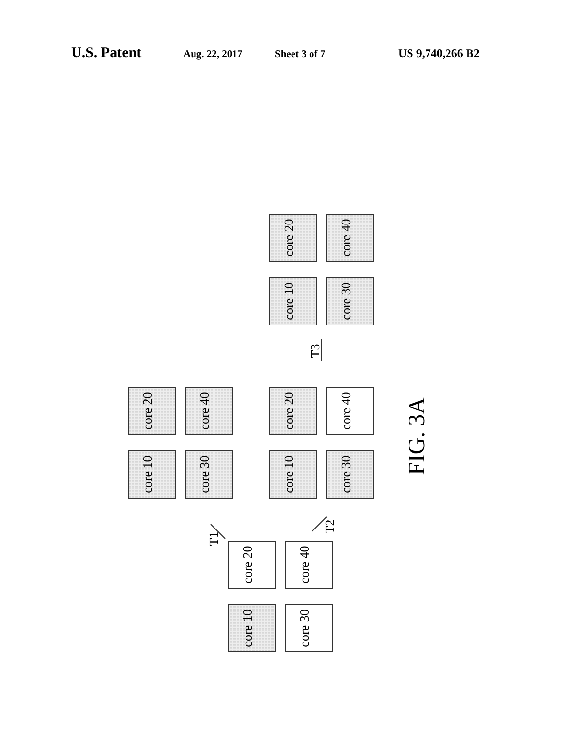U.S. Patent Aug. 22, 2017 Sheet 3 of 7 US 9,740,266 B2
core 20
core 40
core 10
core 30
core 20
core 40
core 10
core 30
core 20
core 40
core 10
core 30
core 20
core 40
core 10
core 30
T3
T1
T2
FIG. 3A